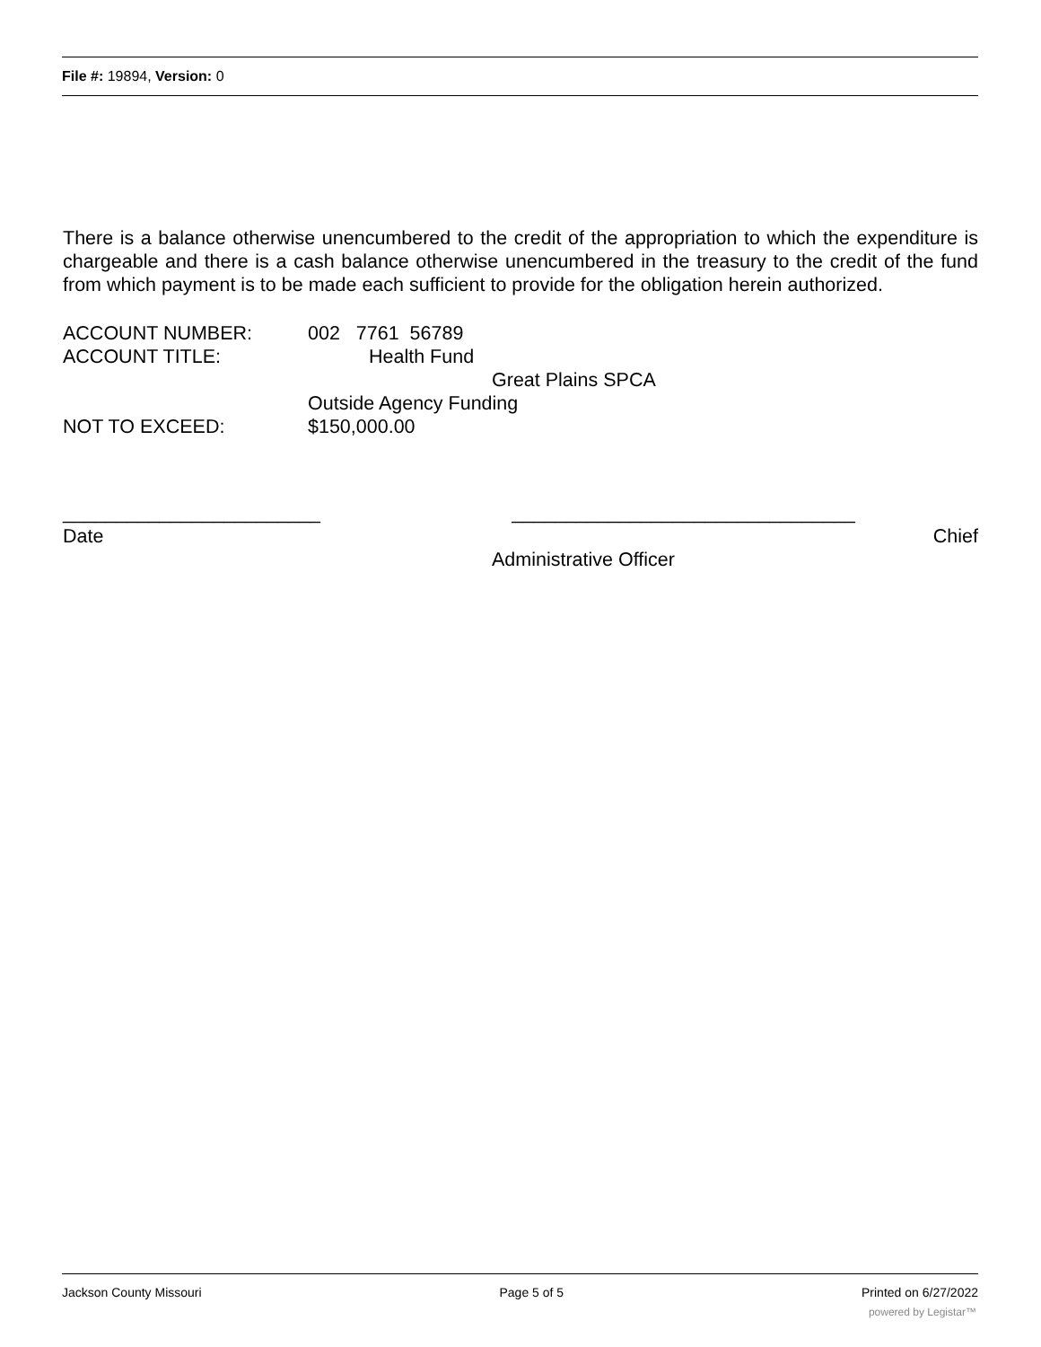File #: 19894, Version: 0
There is a balance otherwise unencumbered to the credit of the appropriation to which the expenditure is chargeable and there is a cash balance otherwise unencumbered in the treasury to the credit of the fund from which payment is to be made each sufficient to provide for the obligation herein authorized.
ACCOUNT NUMBER: 002 7761 56789
ACCOUNT TITLE: Health Fund
Great Plains SPCA
Outside Agency Funding
NOT TO EXCEED: $150,000.00
________________________ ________________________________
Date Chief
Administrative Officer
Jackson County Missouri Page 5 of 5 Printed on 6/27/2022
powered by Legistar™